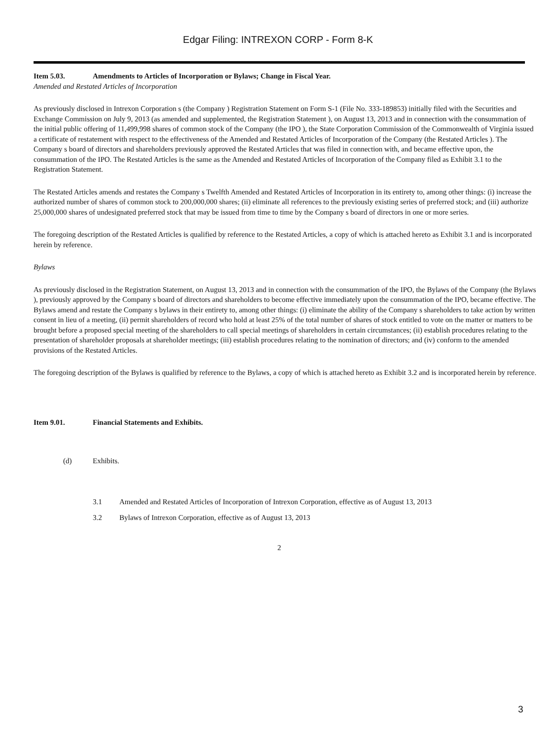Edgar Filing: INTREXON CORP - Form 8-K
Item 5.03. Amendments to Articles of Incorporation or Bylaws; Change in Fiscal Year.
Amended and Restated Articles of Incorporation
As previously disclosed in Intrexon Corporation s (the Company ) Registration Statement on Form S-1 (File No. 333-189853) initially filed with the Securities and Exchange Commission on July 9, 2013 (as amended and supplemented, the Registration Statement ), on August 13, 2013 and in connection with the consummation of the initial public offering of 11,499,998 shares of common stock of the Company (the IPO ), the State Corporation Commission of the Commonwealth of Virginia issued a certificate of restatement with respect to the effectiveness of the Amended and Restated Articles of Incorporation of the Company (the Restated Articles ). The Company s board of directors and shareholders previously approved the Restated Articles that was filed in connection with, and became effective upon, the consummation of the IPO. The Restated Articles is the same as the Amended and Restated Articles of Incorporation of the Company filed as Exhibit 3.1 to the Registration Statement.
The Restated Articles amends and restates the Company s Twelfth Amended and Restated Articles of Incorporation in its entirety to, among other things: (i) increase the authorized number of shares of common stock to 200,000,000 shares; (ii) eliminate all references to the previously existing series of preferred stock; and (iii) authorize 25,000,000 shares of undesignated preferred stock that may be issued from time to time by the Company s board of directors in one or more series.
The foregoing description of the Restated Articles is qualified by reference to the Restated Articles, a copy of which is attached hereto as Exhibit 3.1 and is incorporated herein by reference.
Bylaws
As previously disclosed in the Registration Statement, on August 13, 2013 and in connection with the consummation of the IPO, the Bylaws of the Company (the Bylaws ), previously approved by the Company s board of directors and shareholders to become effective immediately upon the consummation of the IPO, became effective. The Bylaws amend and restate the Company s bylaws in their entirety to, among other things: (i) eliminate the ability of the Company s shareholders to take action by written consent in lieu of a meeting, (ii) permit shareholders of record who hold at least 25% of the total number of shares of stock entitled to vote on the matter or matters to be brought before a proposed special meeting of the shareholders to call special meetings of shareholders in certain circumstances; (ii) establish procedures relating to the presentation of shareholder proposals at shareholder meetings; (iii) establish procedures relating to the nomination of directors; and (iv) conform to the amended provisions of the Restated Articles.
The foregoing description of the Bylaws is qualified by reference to the Bylaws, a copy of which is attached hereto as Exhibit 3.2 and is incorporated herein by reference.
Item 9.01. Financial Statements and Exhibits.
(d) Exhibits.
3.1 Amended and Restated Articles of Incorporation of Intrexon Corporation, effective as of August 13, 2013
3.2 Bylaws of Intrexon Corporation, effective as of August 13, 2013
2
3